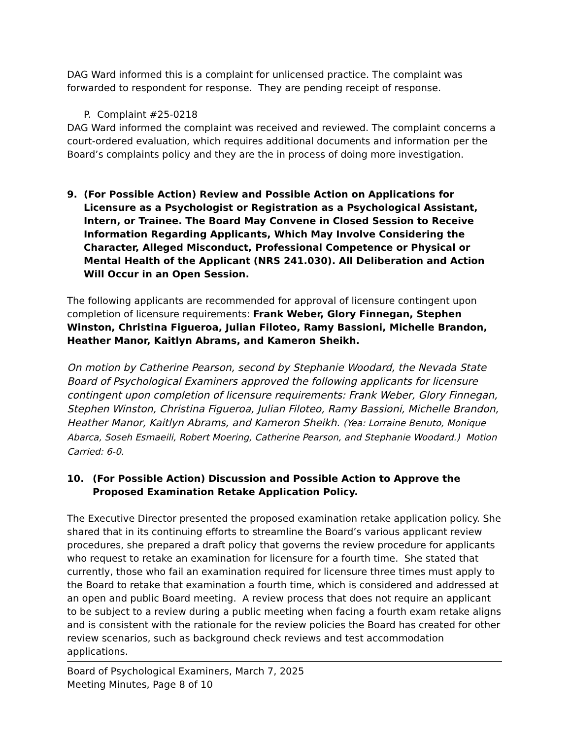DAG Ward informed this is a complaint for unlicensed practice. The complaint was forwarded to respondent for response. They are pending receipt of response.
P. Complaint #25-0218
DAG Ward informed the complaint was received and reviewed. The complaint concerns a court-ordered evaluation, which requires additional documents and information per the Board’s complaints policy and they are the in process of doing more investigation.
9. (For Possible Action) Review and Possible Action on Applications for Licensure as a Psychologist or Registration as a Psychological Assistant, Intern, or Trainee. The Board May Convene in Closed Session to Receive Information Regarding Applicants, Which May Involve Considering the Character, Alleged Misconduct, Professional Competence or Physical or Mental Health of the Applicant (NRS 241.030). All Deliberation and Action Will Occur in an Open Session.
The following applicants are recommended for approval of licensure contingent upon completion of licensure requirements: Frank Weber, Glory Finnegan, Stephen Winston, Christina Figueroa, Julian Filoteo, Ramy Bassioni, Michelle Brandon, Heather Manor, Kaitlyn Abrams, and Kameron Sheikh.
On motion by Catherine Pearson, second by Stephanie Woodard, the Nevada State Board of Psychological Examiners approved the following applicants for licensure contingent upon completion of licensure requirements: Frank Weber, Glory Finnegan, Stephen Winston, Christina Figueroa, Julian Filoteo, Ramy Bassioni, Michelle Brandon, Heather Manor, Kaitlyn Abrams, and Kameron Sheikh. (Yea: Lorraine Benuto, Monique Abarca, Soseh Esmaeili, Robert Moering, Catherine Pearson, and Stephanie Woodard.) Motion Carried: 6-0.
10. (For Possible Action) Discussion and Possible Action to Approve the Proposed Examination Retake Application Policy.
The Executive Director presented the proposed examination retake application policy. She shared that in its continuing efforts to streamline the Board’s various applicant review procedures, she prepared a draft policy that governs the review procedure for applicants who request to retake an examination for licensure for a fourth time. She stated that currently, those who fail an examination required for licensure three times must apply to the Board to retake that examination a fourth time, which is considered and addressed at an open and public Board meeting. A review process that does not require an applicant to be subject to a review during a public meeting when facing a fourth exam retake aligns and is consistent with the rationale for the review policies the Board has created for other review scenarios, such as background check reviews and test accommodation applications.
Board of Psychological Examiners, March 7, 2025
Meeting Minutes, Page 8 of 10